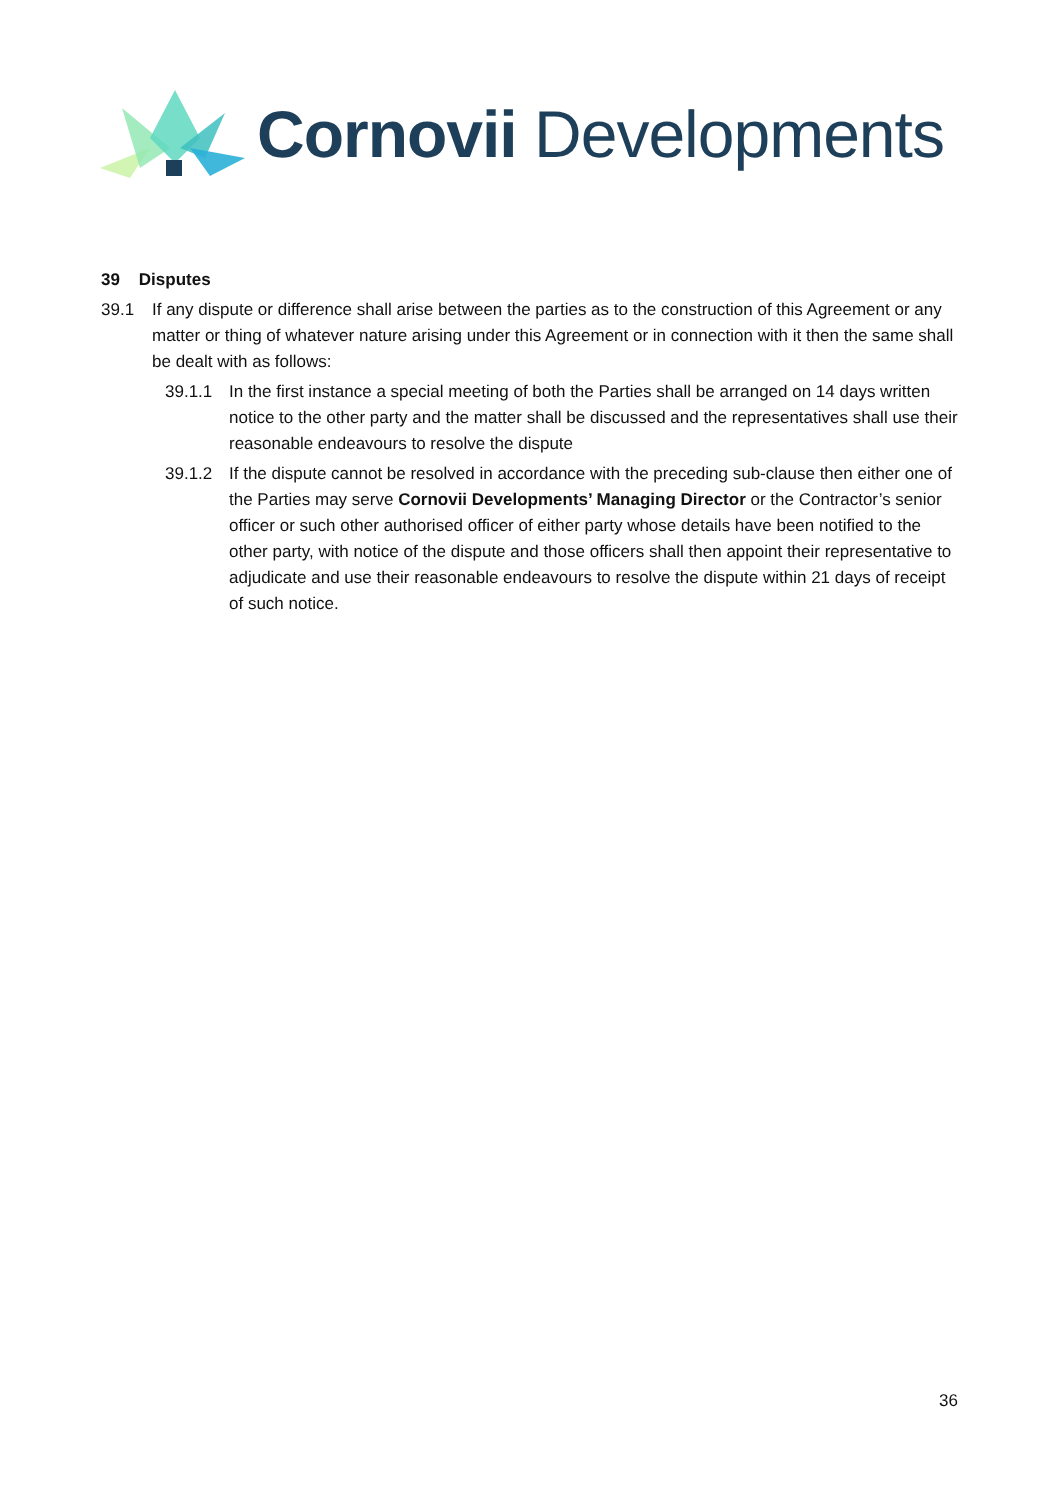Cornovii Developments
39 Disputes
39.1 If any dispute or difference shall arise between the parties as to the construction of this Agreement or any matter or thing of whatever nature arising under this Agreement or in connection with it then the same shall be dealt with as follows:
39.1.1 In the first instance a special meeting of both the Parties shall be arranged on 14 days written notice to the other party and the matter shall be discussed and the representatives shall use their reasonable endeavours to resolve the dispute
39.1.2 If the dispute cannot be resolved in accordance with the preceding sub-clause then either one of the Parties may serve Cornovii Developments’ Managing Director or the Contractor’s senior officer or such other authorised officer of either party whose details have been notified to the other party, with notice of the dispute and those officers shall then appoint their representative to adjudicate and use their reasonable endeavours to resolve the dispute within 21 days of receipt of such notice.
36